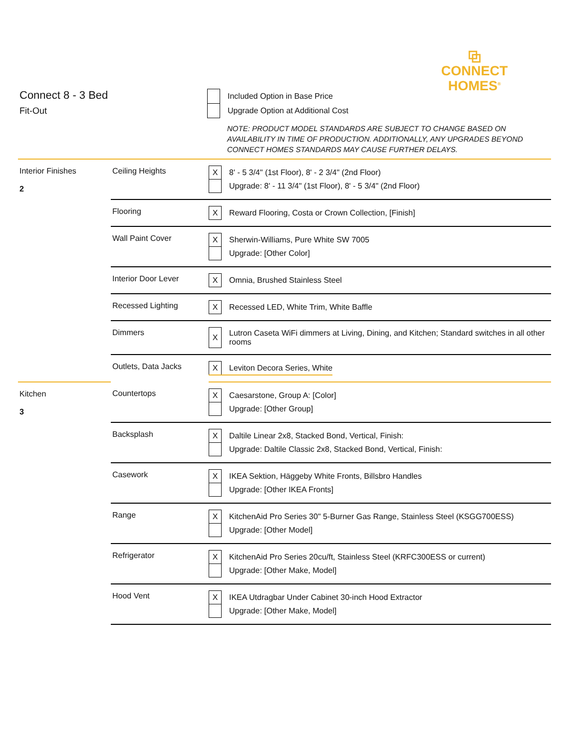⧉
CONNECT
HOMES<sup>®</sup>
Connect 8 - 3 Bed
Fit-Out
| | Included Option in Base Price |
| | Upgrade Option at Additional Cost |
NOTE: PRODUCT MODEL STANDARDS ARE SUBJECT TO CHANGE BASED ON
AVAILABILITY IN TIME OF PRODUCTION. ADDITIONALLY, ANY UPGRADES BEYOND
CONNECT HOMES STANDARDS MAY CAUSE FURTHER DELAYS.
| Interior Finishes 2 | Ceiling Heights | / X / 8' - 5 3/4" (1st Floor), 8' - 2 3/4" (2nd Floor) / / / Upgrade: 8' - 11 3/4" (1st Floor), 8' - 5 3/4" (2nd Floor) / |
| | Flooring | / X / Reward Flooring, Costa or Crown Collection, [Finish] / |
| | Wall Paint Cover | / X / Sherwin-Williams, Pure White SW 7005 / / / Upgrade: [Other Color] / |
| | Interior Door Lever | / X / Omnia, Brushed Stainless Steel / |
| | Recessed Lighting | / X / Recessed LED, White Trim, White Baffle / |
| | Dimmers | / X / Lutron Caseta WiFi dimmers at Living, Dining, and Kitchen; Standard switches in all other rooms / |
| | Outlets, Data Jacks | / X / Leviton Decora Series, White / |
| Kitchen 3 | Countertops | / X / Caesarstone, Group A: [Color] / / / Upgrade: [Other Group] / |
| | Backsplash | / X / Daltile Linear 2x8, Stacked Bond, Vertical, Finish: / / / Upgrade: Daltile Classic 2x8, Stacked Bond, Vertical, Finish: / |
| | Casework | / X / IKEA Sektion, Häggeby White Fronts, Billsbro Handles / / / Upgrade: [Other IKEA Fronts] / |
| | Range | / X / KitchenAid Pro Series 30" 5-Burner Gas Range, Stainless Steel (KSGG700ESS) / / / Upgrade: [Other Model] / |
| | Refrigerator | / X / KitchenAid Pro Series 20cu/ft, Stainless Steel (KRFC300ESS or current) / / / Upgrade: [Other Make, Model] / |
| | Hood Vent | / X / IKEA Utdragbar Under Cabinet 30-inch Hood Extractor / / / Upgrade: [Other Make, Model] / |